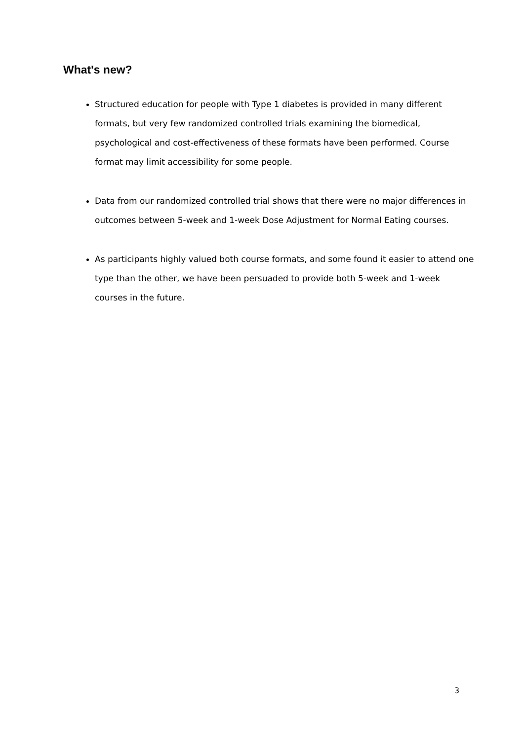What's new?
Structured education for people with Type 1 diabetes is provided in many different formats, but very few randomized controlled trials examining the biomedical, psychological and cost-effectiveness of these formats have been performed. Course format may limit accessibility for some people.
Data from our randomized controlled trial shows that there were no major differences in outcomes between 5-week and 1-week Dose Adjustment for Normal Eating courses.
As participants highly valued both course formats, and some found it easier to attend one type than the other, we have been persuaded to provide both 5-week and 1-week courses in the future.
3